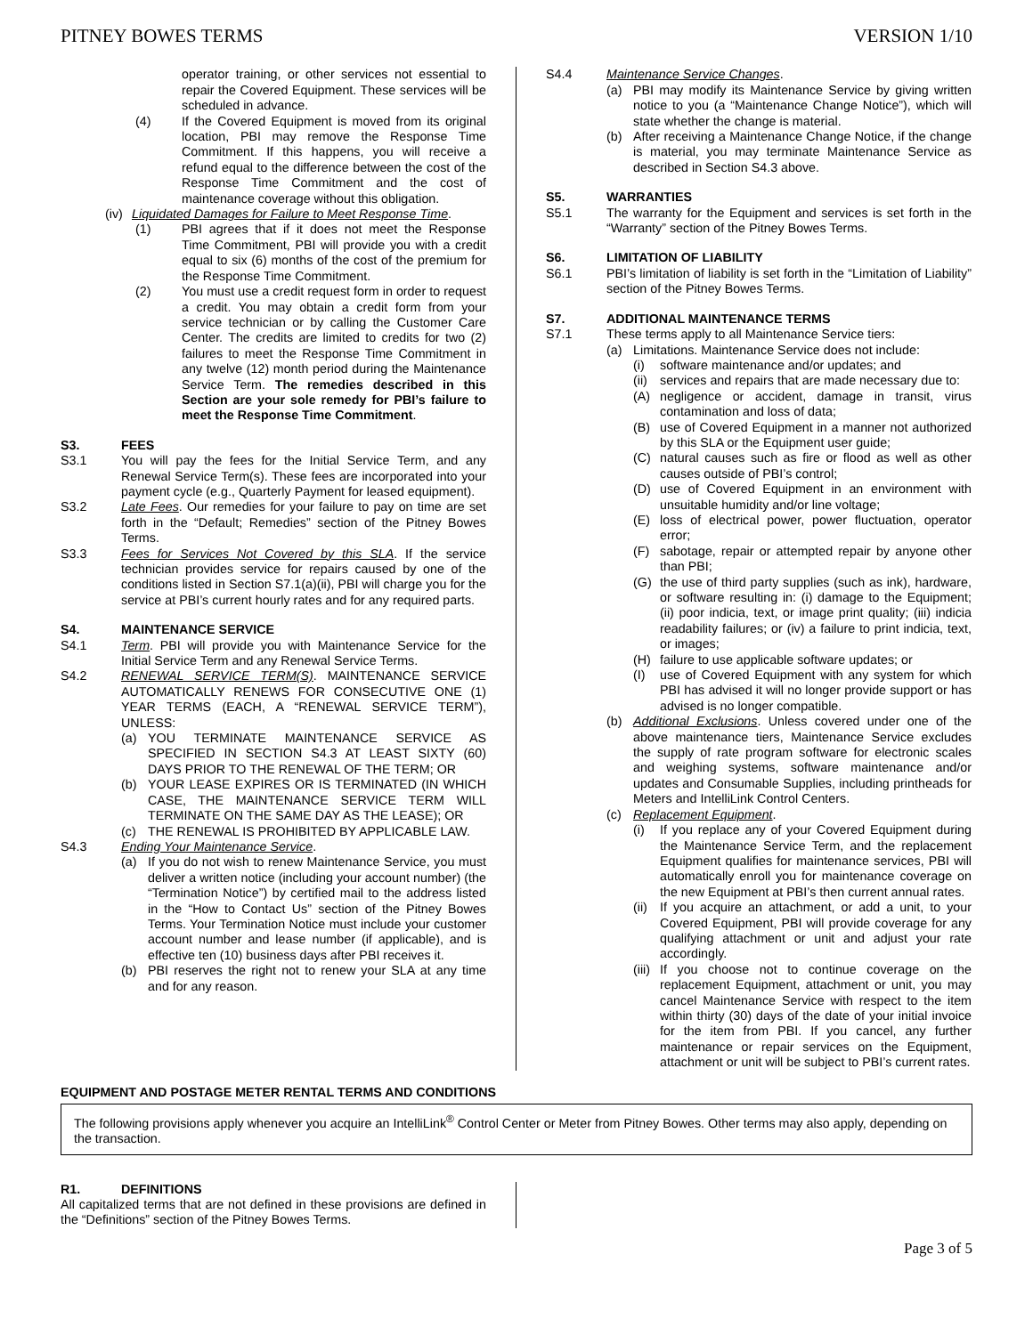PITNEY BOWES TERMS VERSION 1/10
operator training, or other services not essential to repair the Covered Equipment. These services will be scheduled in advance.
(4) If the Covered Equipment is moved from its original location, PBI may remove the Response Time Commitment. If this happens, you will receive a refund equal to the difference between the cost of the Response Time Commitment and the cost of maintenance coverage without this obligation.
(iv) Liquidated Damages for Failure to Meet Response Time.
(1) PBI agrees that if it does not meet the Response Time Commitment, PBI will provide you with a credit equal to six (6) months of the cost of the premium for the Response Time Commitment.
(2) You must use a credit request form in order to request a credit. You may obtain a credit form from your service technician or by calling the Customer Care Center. The credits are limited to credits for two (2) failures to meet the Response Time Commitment in any twelve (12) month period during the Maintenance Service Term. The remedies described in this Section are your sole remedy for PBI’s failure to meet the Response Time Commitment.
S3. FEES
S3.1 You will pay the fees for the Initial Service Term, and any Renewal Service Term(s). These fees are incorporated into your payment cycle (e.g., Quarterly Payment for leased equipment).
S3.2 Late Fees. Our remedies for your failure to pay on time are set forth in the “Default; Remedies” section of the Pitney Bowes Terms.
S3.3 Fees for Services Not Covered by this SLA. If the service technician provides service for repairs caused by one of the conditions listed in Section S7.1(a)(ii), PBI will charge you for the service at PBI’s current hourly rates and for any required parts.
S4. MAINTENANCE SERVICE
S4.1 Term. PBI will provide you with Maintenance Service for the Initial Service Term and any Renewal Service Terms.
S4.2 RENEWAL SERVICE TERM(S). MAINTENANCE SERVICE AUTOMATICALLY RENEWS FOR CONSECUTIVE ONE (1) YEAR TERMS (EACH, A “RENEWAL SERVICE TERM”), UNLESS:
(a) YOU TERMINATE MAINTENANCE SERVICE AS SPECIFIED IN SECTION S4.3 AT LEAST SIXTY (60) DAYS PRIOR TO THE RENEWAL OF THE TERM; OR
(b) YOUR LEASE EXPIRES OR IS TERMINATED (IN WHICH CASE, THE MAINTENANCE SERVICE TERM WILL TERMINATE ON THE SAME DAY AS THE LEASE); OR
(c) THE RENEWAL IS PROHIBITED BY APPLICABLE LAW.
S4.3 Ending Your Maintenance Service.
(a) If you do not wish to renew Maintenance Service, you must deliver a written notice (including your account number) (the “Termination Notice”) by certified mail to the address listed in the “How to Contact Us” section of the Pitney Bowes Terms. Your Termination Notice must include your customer account number and lease number (if applicable), and is effective ten (10) business days after PBI receives it.
(b) PBI reserves the right not to renew your SLA at any time and for any reason.
S4.4 Maintenance Service Changes.
(a) PBI may modify its Maintenance Service by giving written notice to you (a “Maintenance Change Notice”), which will state whether the change is material.
(b) After receiving a Maintenance Change Notice, if the change is material, you may terminate Maintenance Service as described in Section S4.3 above.
S5. WARRANTIES
S5.1 The warranty for the Equipment and services is set forth in the “Warranty” section of the Pitney Bowes Terms.
S6. LIMITATION OF LIABILITY
S6.1 PBI’s limitation of liability is set forth in the “Limitation of Liability” section of the Pitney Bowes Terms.
S7. ADDITIONAL MAINTENANCE TERMS
S7.1 These terms apply to all Maintenance Service tiers:
(a) Limitations. Maintenance Service does not include:
(i) software maintenance and/or updates; and
(ii) services and repairs that are made necessary due to:
(A) negligence or accident, damage in transit, virus contamination and loss of data;
(B) use of Covered Equipment in a manner not authorized by this SLA or the Equipment user guide;
(C) natural causes such as fire or flood as well as other causes outside of PBI’s control;
(D) use of Covered Equipment in an environment with unsuitable humidity and/or line voltage;
(E) loss of electrical power, power fluctuation, operator error;
(F) sabotage, repair or attempted repair by anyone other than PBI;
(G) the use of third party supplies (such as ink), hardware, or software resulting in: (i) damage to the Equipment; (ii) poor indicia, text, or image print quality; (iii) indicia readability failures; or (iv) a failure to print indicia, text, or images;
(H) failure to use applicable software updates; or
(I) use of Covered Equipment with any system for which PBI has advised it will no longer provide support or has advised is no longer compatible.
(b) Additional Exclusions. Unless covered under one of the above maintenance tiers, Maintenance Service excludes the supply of rate program software for electronic scales and weighing systems, software maintenance and/or updates and Consumable Supplies, including printheads for Meters and IntelliLink Control Centers.
(c) Replacement Equipment.
(i) If you replace any of your Covered Equipment during the Maintenance Service Term, and the replacement Equipment qualifies for maintenance services, PBI will automatically enroll you for maintenance coverage on the new Equipment at PBI’s then current annual rates.
(ii) If you acquire an attachment, or add a unit, to your Covered Equipment, PBI will provide coverage for any qualifying attachment or unit and adjust your rate accordingly.
(iii) If you choose not to continue coverage on the replacement Equipment, attachment or unit, you may cancel Maintenance Service with respect to the item within thirty (30) days of the date of your initial invoice for the item from PBI. If you cancel, any further maintenance or repair services on the Equipment, attachment or unit will be subject to PBI’s current rates.
EQUIPMENT AND POSTAGE METER RENTAL TERMS AND CONDITIONS
The following provisions apply whenever you acquire an IntelliLink<sup>®</sup> Control Center or Meter from Pitney Bowes. Other terms may also apply, depending on the transaction.
R1. DEFINITIONS
All capitalized terms that are not defined in these provisions are defined in the “Definitions” section of the Pitney Bowes Terms.
Page 3 of 5